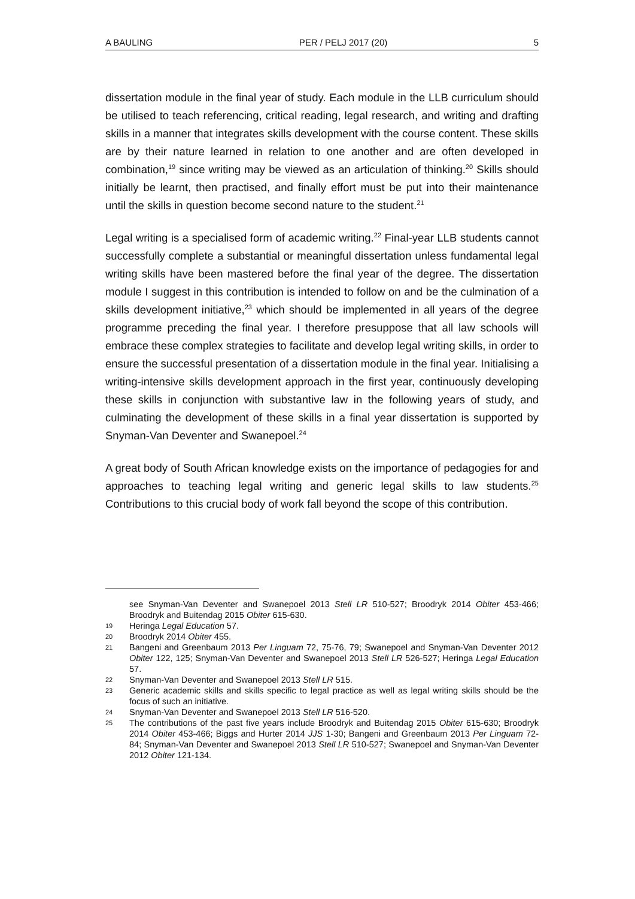A BAULING PER / PELJ 2017 (20) 5
dissertation module in the final year of study. Each module in the LLB curriculum should be utilised to teach referencing, critical reading, legal research, and writing and drafting skills in a manner that integrates skills development with the course content. These skills are by their nature learned in relation to one another and are often developed in combination,<sup>19</sup> since writing may be viewed as an articulation of thinking.<sup>20</sup> Skills should initially be learnt, then practised, and finally effort must be put into their maintenance until the skills in question become second nature to the student.<sup>21</sup>
Legal writing is a specialised form of academic writing.<sup>22</sup> Final-year LLB students cannot successfully complete a substantial or meaningful dissertation unless fundamental legal writing skills have been mastered before the final year of the degree. The dissertation module I suggest in this contribution is intended to follow on and be the culmination of a skills development initiative,<sup>23</sup> which should be implemented in all years of the degree programme preceding the final year. I therefore presuppose that all law schools will embrace these complex strategies to facilitate and develop legal writing skills, in order to ensure the successful presentation of a dissertation module in the final year. Initialising a writing-intensive skills development approach in the first year, continuously developing these skills in conjunction with substantive law in the following years of study, and culminating the development of these skills in a final year dissertation is supported by Snyman-Van Deventer and Swanepoel.<sup>24</sup>
A great body of South African knowledge exists on the importance of pedagogies for and approaches to teaching legal writing and generic legal skills to law students.<sup>25</sup> Contributions to this crucial body of work fall beyond the scope of this contribution.
see Snyman-Van Deventer and Swanepoel 2013 Stell LR 510-527; Broodryk 2014 Obiter 453-466; Broodryk and Buitendag 2015 Obiter 615-630.
19 Heringa Legal Education 57.
20 Broodryk 2014 Obiter 455.
21 Bangeni and Greenbaum 2013 Per Linguam 72, 75-76, 79; Swanepoel and Snyman-Van Deventer 2012 Obiter 122, 125; Snyman-Van Deventer and Swanepoel 2013 Stell LR 526-527; Heringa Legal Education 57.
22 Snyman-Van Deventer and Swanepoel 2013 Stell LR 515.
23 Generic academic skills and skills specific to legal practice as well as legal writing skills should be the focus of such an initiative.
24 Snyman-Van Deventer and Swanepoel 2013 Stell LR 516-520.
25 The contributions of the past five years include Broodryk and Buitendag 2015 Obiter 615-630; Broodryk 2014 Obiter 453-466; Biggs and Hurter 2014 JJS 1-30; Bangeni and Greenbaum 2013 Per Linguam 72-84; Snyman-Van Deventer and Swanepoel 2013 Stell LR 510-527; Swanepoel and Snyman-Van Deventer 2012 Obiter 121-134.